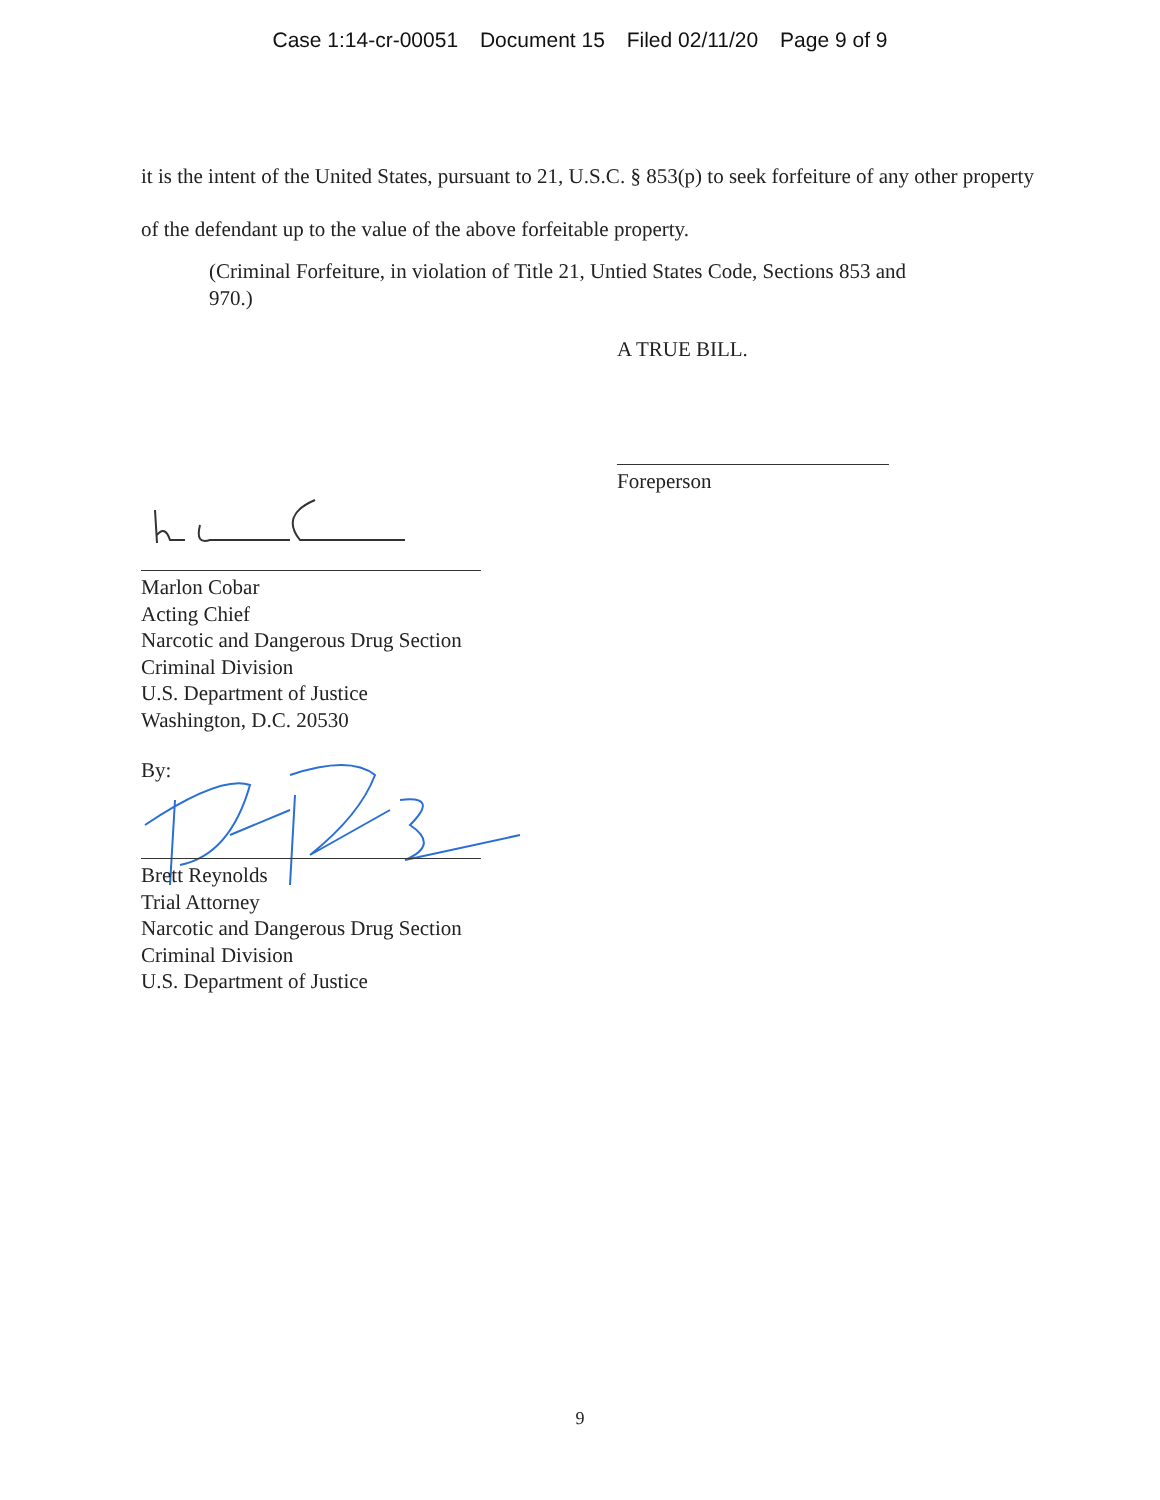Case 1:14-cr-00051 Document 15 Filed 02/11/20 Page 9 of 9
it is the intent of the United States, pursuant to 21, U.S.C. § 853(p) to seek forfeiture of any other property of the defendant up to the value of the above forfeitable property.
(Criminal Forfeiture, in violation of Title 21, Untied States Code, Sections 853 and 970.)
A TRUE BILL.
Foreperson
Marlon Cobar
Acting Chief
Narcotic and Dangerous Drug Section
Criminal Division
U.S. Department of Justice
Washington, D.C. 20530
By:
Brett Reynolds
Trial Attorney
Narcotic and Dangerous Drug Section
Criminal Division
U.S. Department of Justice
9